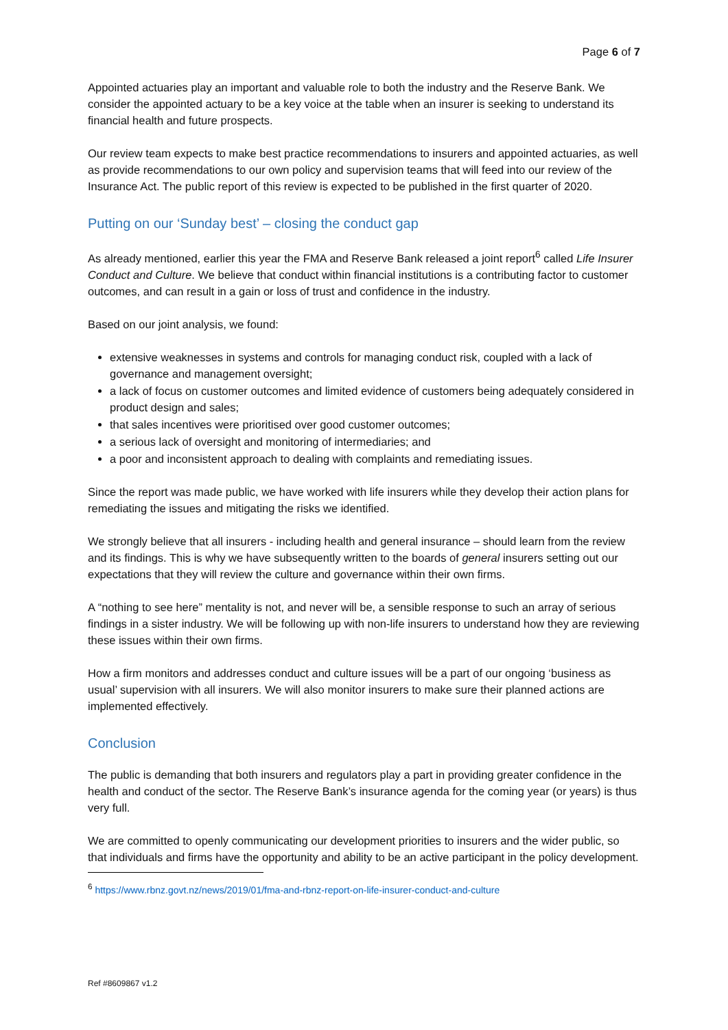Page 6 of 7
Appointed actuaries play an important and valuable role to both the industry and the Reserve Bank. We consider the appointed actuary to be a key voice at the table when an insurer is seeking to understand its financial health and future prospects.
Our review team expects to make best practice recommendations to insurers and appointed actuaries, as well as provide recommendations to our own policy and supervision teams that will feed into our review of the Insurance Act. The public report of this review is expected to be published in the first quarter of 2020.
Putting on our ‘Sunday best’ – closing the conduct gap
As already mentioned, earlier this year the FMA and Reserve Bank released a joint report<sup>6</sup> called Life Insurer Conduct and Culture. We believe that conduct within financial institutions is a contributing factor to customer outcomes, and can result in a gain or loss of trust and confidence in the industry.
Based on our joint analysis, we found:
extensive weaknesses in systems and controls for managing conduct risk, coupled with a lack of governance and management oversight;
a lack of focus on customer outcomes and limited evidence of customers being adequately considered in product design and sales;
that sales incentives were prioritised over good customer outcomes;
a serious lack of oversight and monitoring of intermediaries; and
a poor and inconsistent approach to dealing with complaints and remediating issues.
Since the report was made public, we have worked with life insurers while they develop their action plans for remediating the issues and mitigating the risks we identified.
We strongly believe that all insurers - including health and general insurance – should learn from the review and its findings. This is why we have subsequently written to the boards of general insurers setting out our expectations that they will review the culture and governance within their own firms.
A “nothing to see here” mentality is not, and never will be, a sensible response to such an array of serious findings in a sister industry. We will be following up with non-life insurers to understand how they are reviewing these issues within their own firms.
How a firm monitors and addresses conduct and culture issues will be a part of our ongoing ‘business as usual’ supervision with all insurers. We will also monitor insurers to make sure their planned actions are implemented effectively.
Conclusion
The public is demanding that both insurers and regulators play a part in providing greater confidence in the health and conduct of the sector. The Reserve Bank’s insurance agenda for the coming year (or years) is thus very full.
We are committed to openly communicating our development priorities to insurers and the wider public, so that individuals and firms have the opportunity and ability to be an active participant in the policy development.
<sup>6</sup> https://www.rbnz.govt.nz/news/2019/01/fma-and-rbnz-report-on-life-insurer-conduct-and-culture
Ref #8609867 v1.2